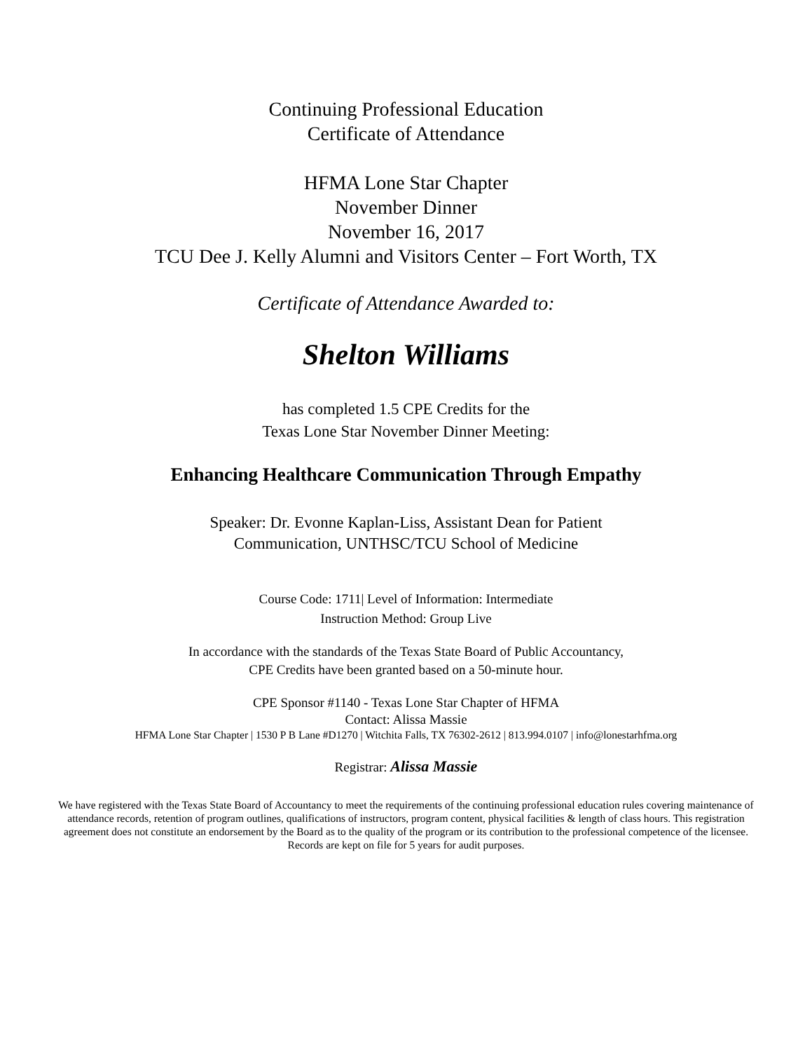Continuing Professional Education
Certificate of Attendance
HFMA Lone Star Chapter
November Dinner
November 16, 2017
TCU Dee J. Kelly Alumni and Visitors Center – Fort Worth, TX
Certificate of Attendance Awarded to:
Shelton Williams
has completed 1.5 CPE Credits for the
Texas Lone Star November Dinner Meeting:
Enhancing Healthcare Communication Through Empathy
Speaker: Dr. Evonne Kaplan-Liss, Assistant Dean for Patient
Communication, UNTHSC/TCU School of Medicine
Course Code: 1711| Level of Information: Intermediate
Instruction Method: Group Live
In accordance with the standards of the Texas State Board of Public Accountancy,
CPE Credits have been granted based on a 50-minute hour.
CPE Sponsor #1140 - Texas Lone Star Chapter of HFMA
Contact: Alissa Massie
HFMA Lone Star Chapter | 1530 P B Lane #D1270 | Witchita Falls, TX 76302-2612 | 813.994.0107 | info@lonestarhfma.org
Registrar: Alissa Massie
We have registered with the Texas State Board of Accountancy to meet the requirements of the continuing professional education rules covering maintenance of attendance records, retention of program outlines, qualifications of instructors, program content, physical facilities & length of class hours. This registration agreement does not constitute an endorsement by the Board as to the quality of the program or its contribution to the professional competence of the licensee. Records are kept on file for 5 years for audit purposes.